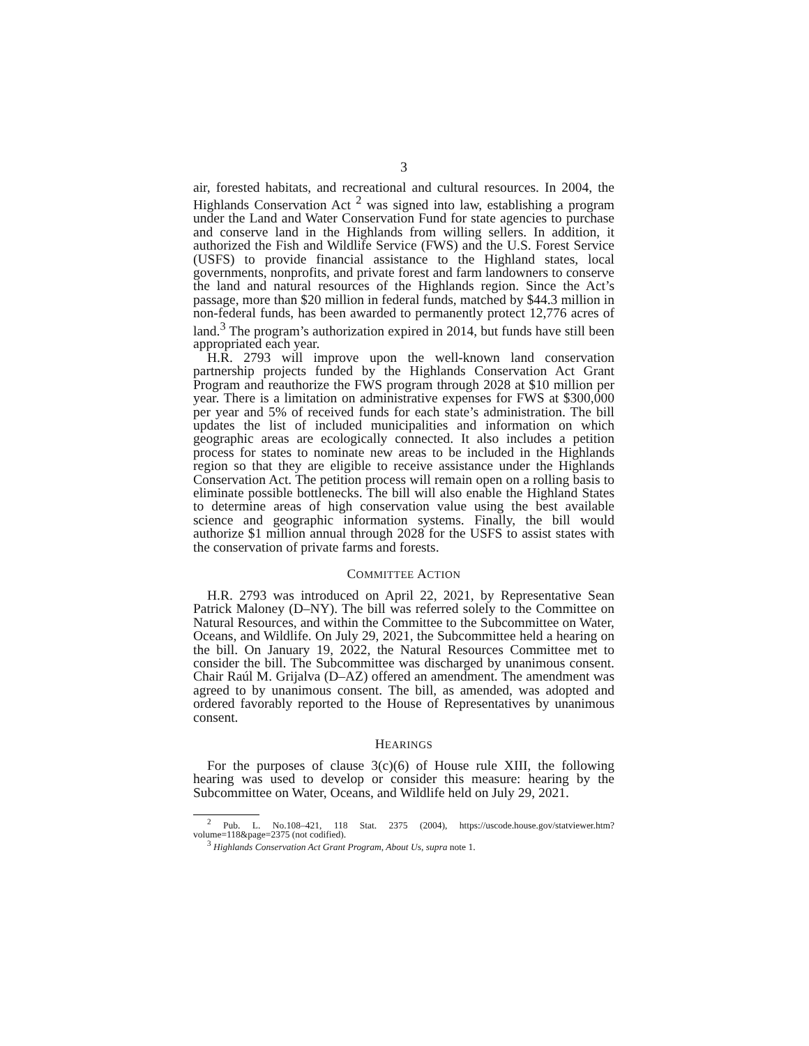3
air, forested habitats, and recreational and cultural resources. In 2004, the Highlands Conservation Act <sup>2</sup> was signed into law, establishing a program under the Land and Water Conservation Fund for state agencies to purchase and conserve land in the Highlands from willing sellers. In addition, it authorized the Fish and Wildlife Service (FWS) and the U.S. Forest Service (USFS) to provide financial assistance to the Highland states, local governments, nonprofits, and private forest and farm landowners to conserve the land and natural resources of the Highlands region. Since the Act’s passage, more than $20 million in federal funds, matched by $44.3 million in non-federal funds, has been awarded to permanently protect 12,776 acres of land.<sup>3</sup> The program’s authorization expired in 2014, but funds have still been appropriated each year.
H.R. 2793 will improve upon the well-known land conservation partnership projects funded by the Highlands Conservation Act Grant Program and reauthorize the FWS program through 2028 at $10 million per year. There is a limitation on administrative expenses for FWS at $300,000 per year and 5% of received funds for each state’s administration. The bill updates the list of included municipalities and information on which geographic areas are ecologically connected. It also includes a petition process for states to nominate new areas to be included in the Highlands region so that they are eligible to receive assistance under the Highlands Conservation Act. The petition process will remain open on a rolling basis to eliminate possible bottlenecks. The bill will also enable the Highland States to determine areas of high conservation value using the best available science and geographic information systems. Finally, the bill would authorize $1 million annual through 2028 for the USFS to assist states with the conservation of private farms and forests.
COMMITTEE ACTION
H.R. 2793 was introduced on April 22, 2021, by Representative Sean Patrick Maloney (D–NY). The bill was referred solely to the Committee on Natural Resources, and within the Committee to the Subcommittee on Water, Oceans, and Wildlife. On July 29, 2021, the Subcommittee held a hearing on the bill. On January 19, 2022, the Natural Resources Committee met to consider the bill. The Subcommittee was discharged by unanimous consent. Chair Raúl M. Grijalva (D–AZ) offered an amendment. The amendment was agreed to by unanimous consent. The bill, as amended, was adopted and ordered favorably reported to the House of Representatives by unanimous consent.
HEARINGS
For the purposes of clause 3(c)(6) of House rule XIII, the following hearing was used to develop or consider this measure: hearing by the Subcommittee on Water, Oceans, and Wildlife held on July 29, 2021.
<sup>2</sup> Pub. L. No.108–421, 118 Stat. 2375 (2004), https://uscode.house.gov/statviewer.htm?volume=118&page=2375 (not codified).
<sup>3</sup> Highlands Conservation Act Grant Program, About Us, supra note 1.